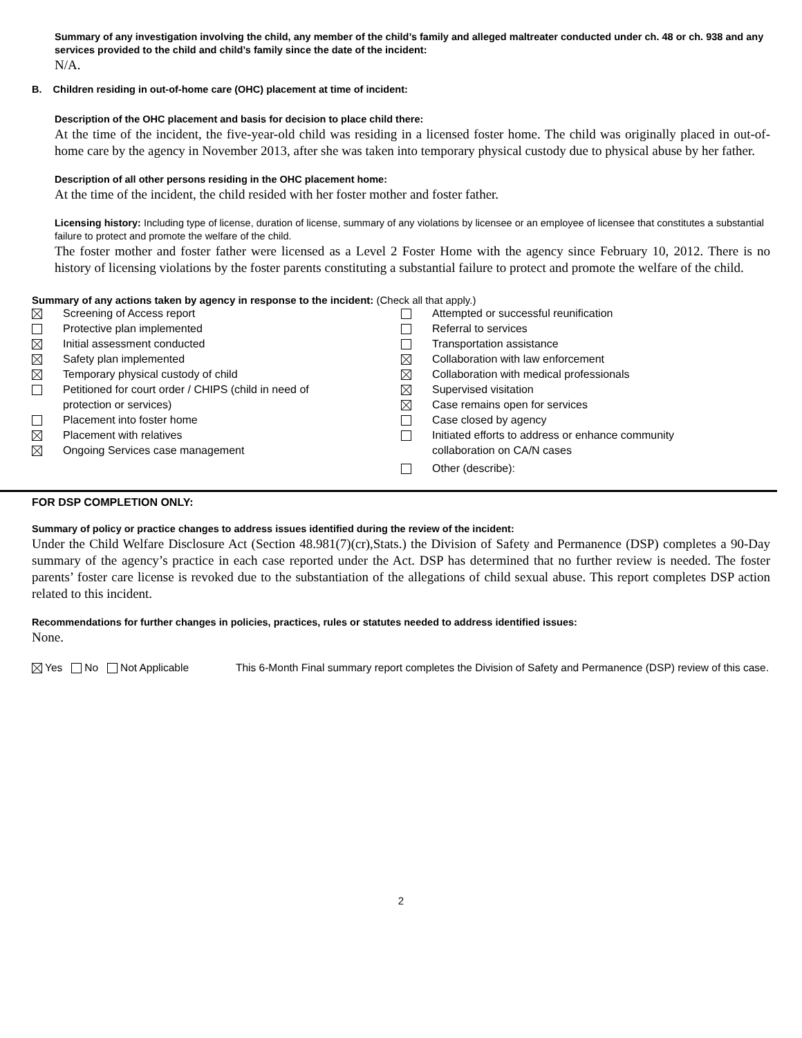Summary of any investigation involving the child, any member of the child’s family and alleged maltreater conducted under ch. 48 or ch. 938 and any services provided to the child and child’s family since the date of the incident:
N/A.
B. Children residing in out-of-home care (OHC) placement at time of incident:
Description of the OHC placement and basis for decision to place child there:
At the time of the incident, the five-year-old child was residing in a licensed foster home. The child was originally placed in out-of-home care by the agency in November 2013, after she was taken into temporary physical custody due to physical abuse by her father.
Description of all other persons residing in the OHC placement home:
At the time of the incident, the child resided with her foster mother and foster father.
Licensing history: Including type of license, duration of license, summary of any violations by licensee or an employee of licensee that constitutes a substantial failure to protect and promote the welfare of the child.
The foster mother and foster father were licensed as a Level 2 Foster Home with the agency since February 10, 2012. There is no history of licensing violations by the foster parents constituting a substantial failure to protect and promote the welfare of the child.
Summary of any actions taken by agency in response to the incident: (Check all that apply.)
Screening of Access report
Protective plan implemented
Initial assessment conducted
Safety plan implemented
Temporary physical custody of child
Petitioned for court order / CHIPS (child in need of
protection or services)
Placement into foster home
Placement with relatives
Ongoing Services case management
Attempted or successful reunification
Referral to services
Transportation assistance
Collaboration with law enforcement
Collaboration with medical professionals
Supervised visitation
Case remains open for services
Case closed by agency
Initiated efforts to address or enhance community
collaboration on CA/N cases
Other (describe):
FOR DSP COMPLETION ONLY:
Summary of policy or practice changes to address issues identified during the review of the incident:
Under the Child Welfare Disclosure Act (Section 48.981(7)(cr),Stats.) the Division of Safety and Permanence (DSP) completes a 90-Day summary of the agency’s practice in each case reported under the Act. DSP has determined that no further review is needed. The foster parents’ foster care license is revoked due to the substantiation of the allegations of child sexual abuse. This report completes DSP action related to this incident.
Recommendations for further changes in policies, practices, rules or statutes needed to address identified issues:
None.
Yes No Not Applicable This 6-Month Final summary report completes the Division of Safety and Permanence (DSP) review of this case.
2